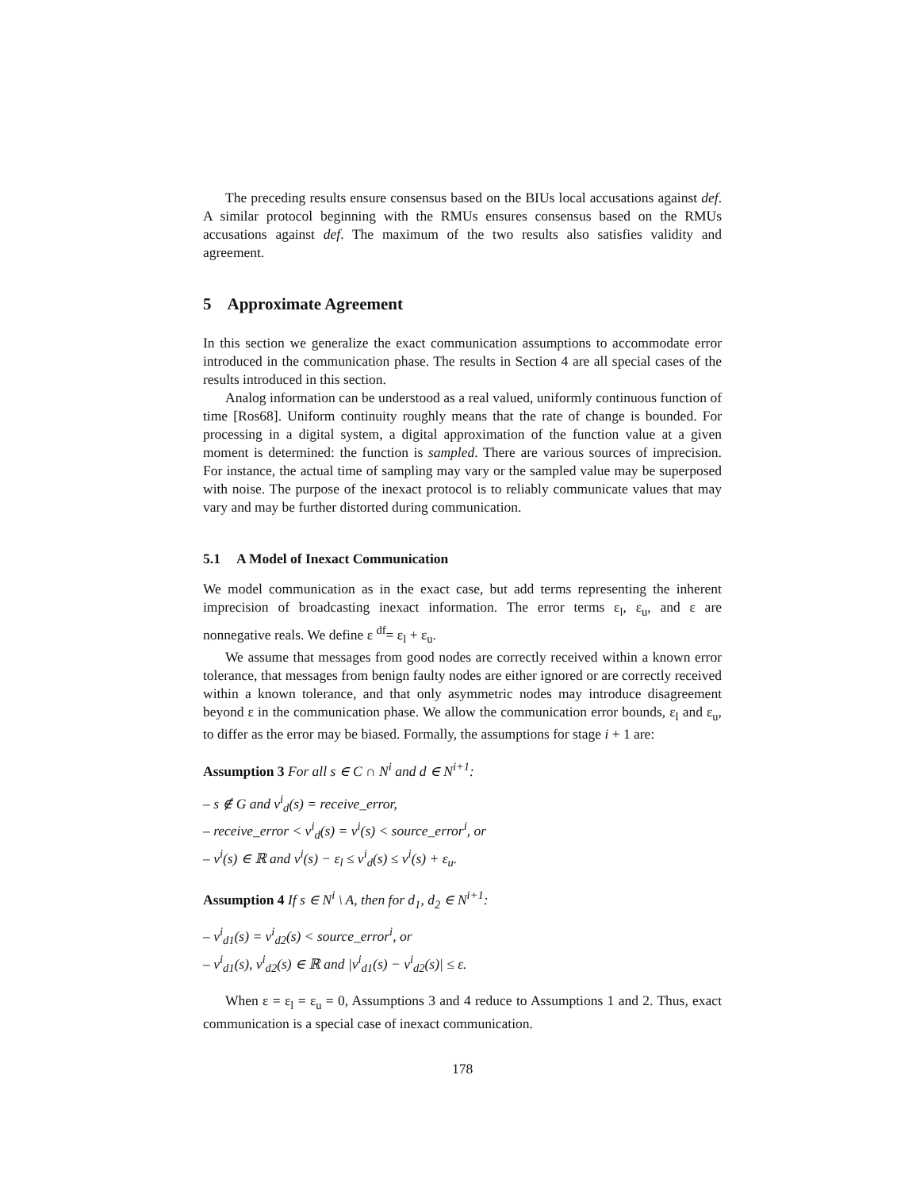The preceding results ensure consensus based on the BIUs local accusations against def. A similar protocol beginning with the RMUs ensures consensus based on the RMUs accusations against def. The maximum of the two results also satisfies validity and agreement.
5 Approximate Agreement
In this section we generalize the exact communication assumptions to accommodate error introduced in the communication phase. The results in Section 4 are all special cases of the results introduced in this section.
Analog information can be understood as a real valued, uniformly continuous function of time [Ros68]. Uniform continuity roughly means that the rate of change is bounded. For processing in a digital system, a digital approximation of the function value at a given moment is determined: the function is sampled. There are various sources of imprecision. For instance, the actual time of sampling may vary or the sampled value may be superposed with noise. The purpose of the inexact protocol is to reliably communicate values that may vary and may be further distorted during communication.
5.1 A Model of Inexact Communication
We model communication as in the exact case, but add terms representing the inherent imprecision of broadcasting inexact information. The error terms ε<sub>l</sub>, ε<sub>u</sub>, and ε are nonnegative reals. We define ε <sup>df</sup>= ε<sub>l</sub> + ε<sub>u</sub>.
We assume that messages from good nodes are correctly received within a known error tolerance, that messages from benign faulty nodes are either ignored or are correctly received within a known tolerance, and that only asymmetric nodes may introduce disagreement beyond ε in the communication phase. We allow the communication error bounds, ε<sub>l</sub> and ε<sub>u</sub>, to differ as the error may be biased. Formally, the assumptions for stage i + 1 are:
Assumption 3 For all s ∈ C ∩ N<sup>i</sup> and d ∈ N<sup>i+1</sup>:
– s ∉ G and v<sup>i</sup><sub>d</sub>(s) = receive_error,
– receive_error < v<sup>i</sup><sub>d</sub>(s) = v<sup>i</sup>(s) < source_error<sup>i</sup>, or
– v<sup>i</sup>(s) ∈ ℝ and v<sup>i</sup>(s) − ε<sub>l</sub> ≤ v<sup>i</sup><sub>d</sub>(s) ≤ v<sup>i</sup>(s) + ε<sub>u</sub>.
Assumption 4 If s ∈ N<sup>i</sup> \ A, then for d<sub>1</sub>, d<sub>2</sub> ∈ N<sup>i+1</sup>:
– v<sup>i</sup><sub>d1</sub>(s) = v<sup>i</sup><sub>d2</sub>(s) < source_error<sup>i</sup>, or
– v<sup>i</sup><sub>d1</sub>(s), v<sup>i</sup><sub>d2</sub>(s) ∈ ℝ and |v<sup>i</sup><sub>d1</sub>(s) − v<sup>i</sup><sub>d2</sub>(s)| ≤ ε.
When ε = ε<sub>l</sub> = ε<sub>u</sub> = 0, Assumptions 3 and 4 reduce to Assumptions 1 and 2. Thus, exact communication is a special case of inexact communication.
178